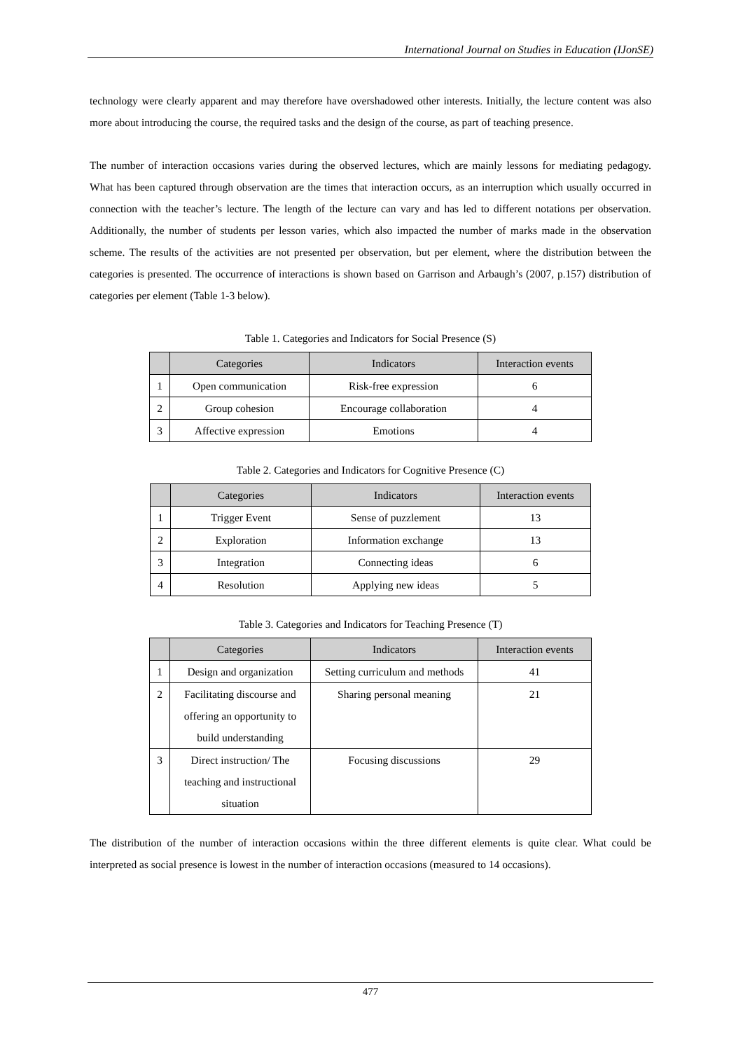International Journal on Studies in Education (IJonSE)
technology were clearly apparent and may therefore have overshadowed other interests. Initially, the lecture content was also more about introducing the course, the required tasks and the design of the course, as part of teaching presence.
The number of interaction occasions varies during the observed lectures, which are mainly lessons for mediating pedagogy. What has been captured through observation are the times that interaction occurs, as an interruption which usually occurred in connection with the teacher’s lecture. The length of the lecture can vary and has led to different notations per observation. Additionally, the number of students per lesson varies, which also impacted the number of marks made in the observation scheme. The results of the activities are not presented per observation, but per element, where the distribution between the categories is presented. The occurrence of interactions is shown based on Garrison and Arbaugh’s (2007, p.157) distribution of categories per element (Table 1-3 below).
Table 1. Categories and Indicators for Social Presence (S)
| | Categories | Indicators | Interaction events |
| --- | --- | --- | --- |
| 1 | Open communication | Risk-free expression | 6 |
| 2 | Group cohesion | Encourage collaboration | 4 |
| 3 | Affective expression | Emotions | 4 |
Table 2. Categories and Indicators for Cognitive Presence (C)
| | Categories | Indicators | Interaction events |
| --- | --- | --- | --- |
| 1 | Trigger Event | Sense of puzzlement | 13 |
| 2 | Exploration | Information exchange | 13 |
| 3 | Integration | Connecting ideas | 6 |
| 4 | Resolution | Applying new ideas | 5 |
Table 3. Categories and Indicators for Teaching Presence (T)
| | Categories | Indicators | Interaction events |
| --- | --- | --- | --- |
| 1 | Design and organization | Setting curriculum and methods | 41 |
| 2 | Facilitating discourse and offering an opportunity to build understanding | Sharing personal meaning | 21 |
| 3 | Direct instruction/ The teaching and instructional situation | Focusing discussions | 29 |
The distribution of the number of interaction occasions within the three different elements is quite clear. What could be interpreted as social presence is lowest in the number of interaction occasions (measured to 14 occasions).
477